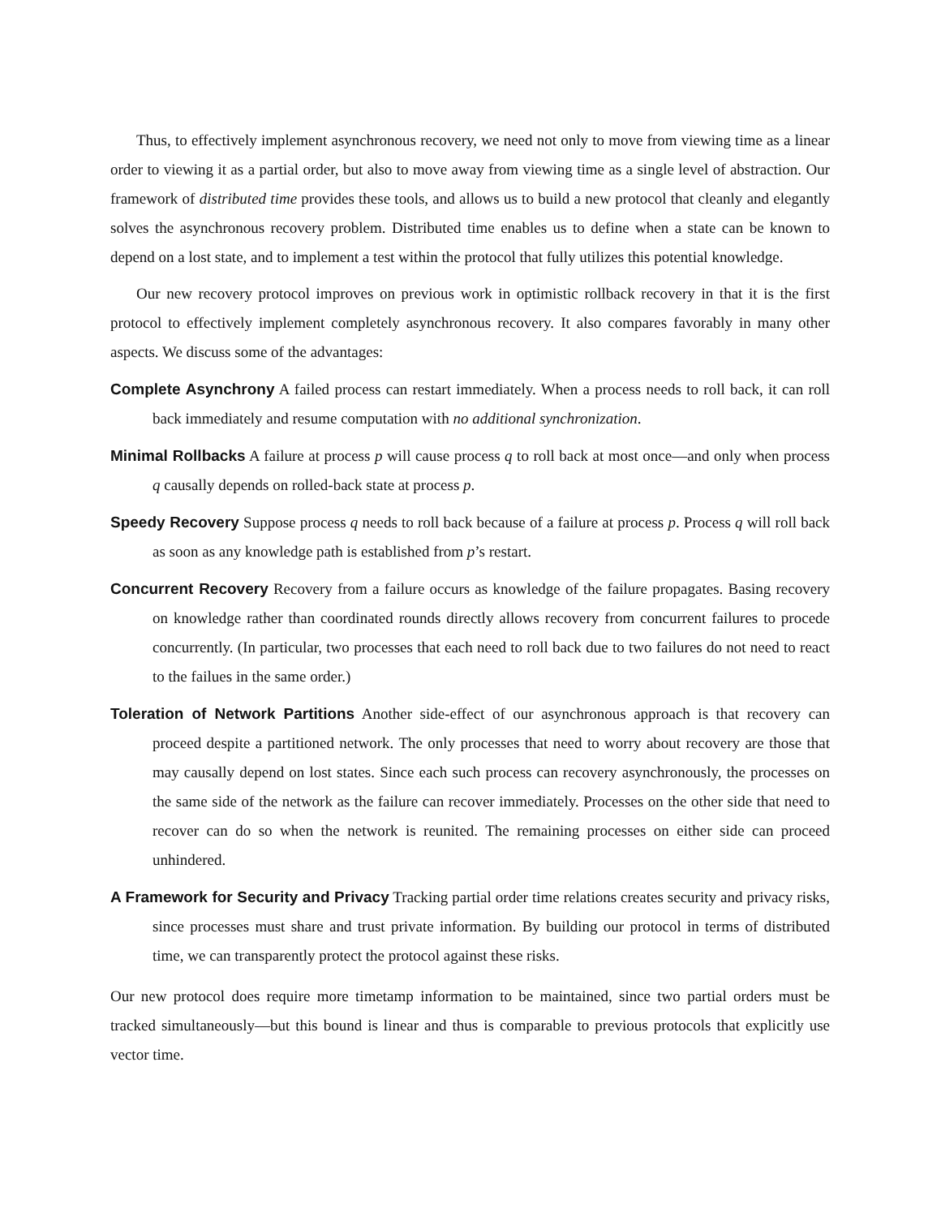Thus, to effectively implement asynchronous recovery, we need not only to move from viewing time as a linear order to viewing it as a partial order, but also to move away from viewing time as a single level of abstraction. Our framework of distributed time provides these tools, and allows us to build a new protocol that cleanly and elegantly solves the asynchronous recovery problem. Distributed time enables us to define when a state can be known to depend on a lost state, and to implement a test within the protocol that fully utilizes this potential knowledge.
Our new recovery protocol improves on previous work in optimistic rollback recovery in that it is the first protocol to effectively implement completely asynchronous recovery. It also compares favorably in many other aspects. We discuss some of the advantages:
Complete Asynchrony
A failed process can restart immediately. When a process needs to roll back, it can roll back immediately and resume computation with no additional synchronization.
Minimal Rollbacks
A failure at process p will cause process q to roll back at most once—and only when process q causally depends on rolled-back state at process p.
Speedy Recovery
Suppose process q needs to roll back because of a failure at process p. Process q will roll back as soon as any knowledge path is established from p’s restart.
Concurrent Recovery
Recovery from a failure occurs as knowledge of the failure propagates. Basing recovery on knowledge rather than coordinated rounds directly allows recovery from concurrent failures to procede concurrently. (In particular, two processes that each need to roll back due to two failures do not need to react to the failues in the same order.)
Toleration of Network Partitions
Another side-effect of our asynchronous approach is that recovery can proceed despite a partitioned network. The only processes that need to worry about recovery are those that may causally depend on lost states. Since each such process can recovery asynchronously, the processes on the same side of the network as the failure can recover immediately. Processes on the other side that need to recover can do so when the network is reunited. The remaining processes on either side can proceed unhindered.
A Framework for Security and Privacy
Tracking partial order time relations creates security and privacy risks, since processes must share and trust private information. By building our protocol in terms of distributed time, we can transparently protect the protocol against these risks.
Our new protocol does require more timetamp information to be maintained, since two partial orders must be tracked simultaneously—but this bound is linear and thus is comparable to previous protocols that explicitly use vector time.